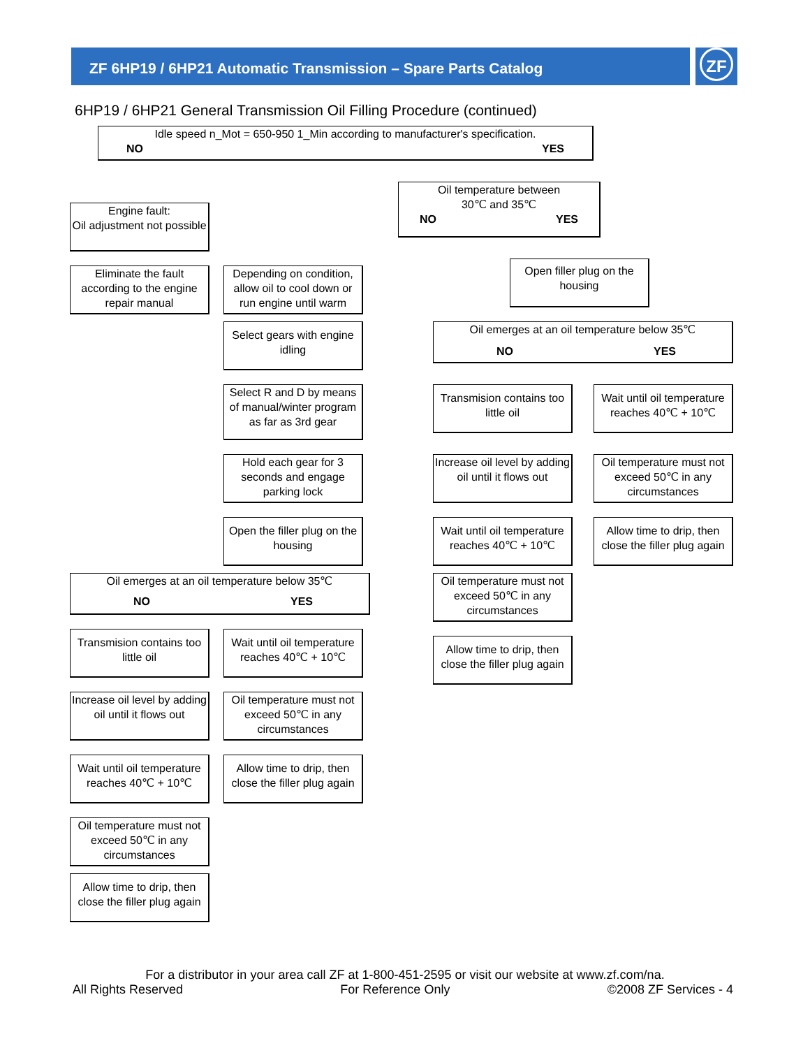ZF
ZF 6HP19 / 6HP21 Automatic Transmission – Spare Parts Catalog
6HP19 / 6HP21 General Transmission Oil Filling Procedure (continued)
Idle speed n_Mot = 650-950 1_Min according to manufacturer's specification.
NO YES
Engine fault:
Oil adjustment not possible
Oil temperature between
30℃ and 35℃
NO YES
Eliminate the fault according to the engine repair manual
Depending on condition, allow oil to cool down or run engine until warm
Open filler plug on the housing
Select gears with engine idling
Oil emerges at an oil temperature below 35℃
NO YES
Select R and D by means of manual/winter program as far as 3rd gear
Transmision contains too little oil
Wait until oil temperature reaches 40℃ + 10℃
Hold each gear for 3 seconds and engage parking lock
Increase oil level by adding oil until it flows out
Oil temperature must not exceed 50℃ in any circumstances
Open the filler plug on the housing
Wait until oil temperature reaches 40℃ + 10℃
Allow time to drip, then close the filler plug again
Oil emerges at an oil temperature below 35℃
NO YES
Oil temperature must not exceed 50℃ in any circumstances
Transmision contains too little oil
Wait until oil temperature reaches 40℃ + 10℃
Allow time to drip, then close the filler plug again
Increase oil level by adding oil until it flows out
Oil temperature must not exceed 50℃ in any circumstances
Wait until oil temperature reaches 40℃ + 10℃
Allow time to drip, then close the filler plug again
Oil temperature must not exceed 50℃ in any circumstances
Allow time to drip, then close the filler plug again
For a distributor in your area call ZF at 1-800-451-2595 or visit our website at www.zf.com/na.
All Rights Reserved For Reference Only ©2008 ZF Services - 4